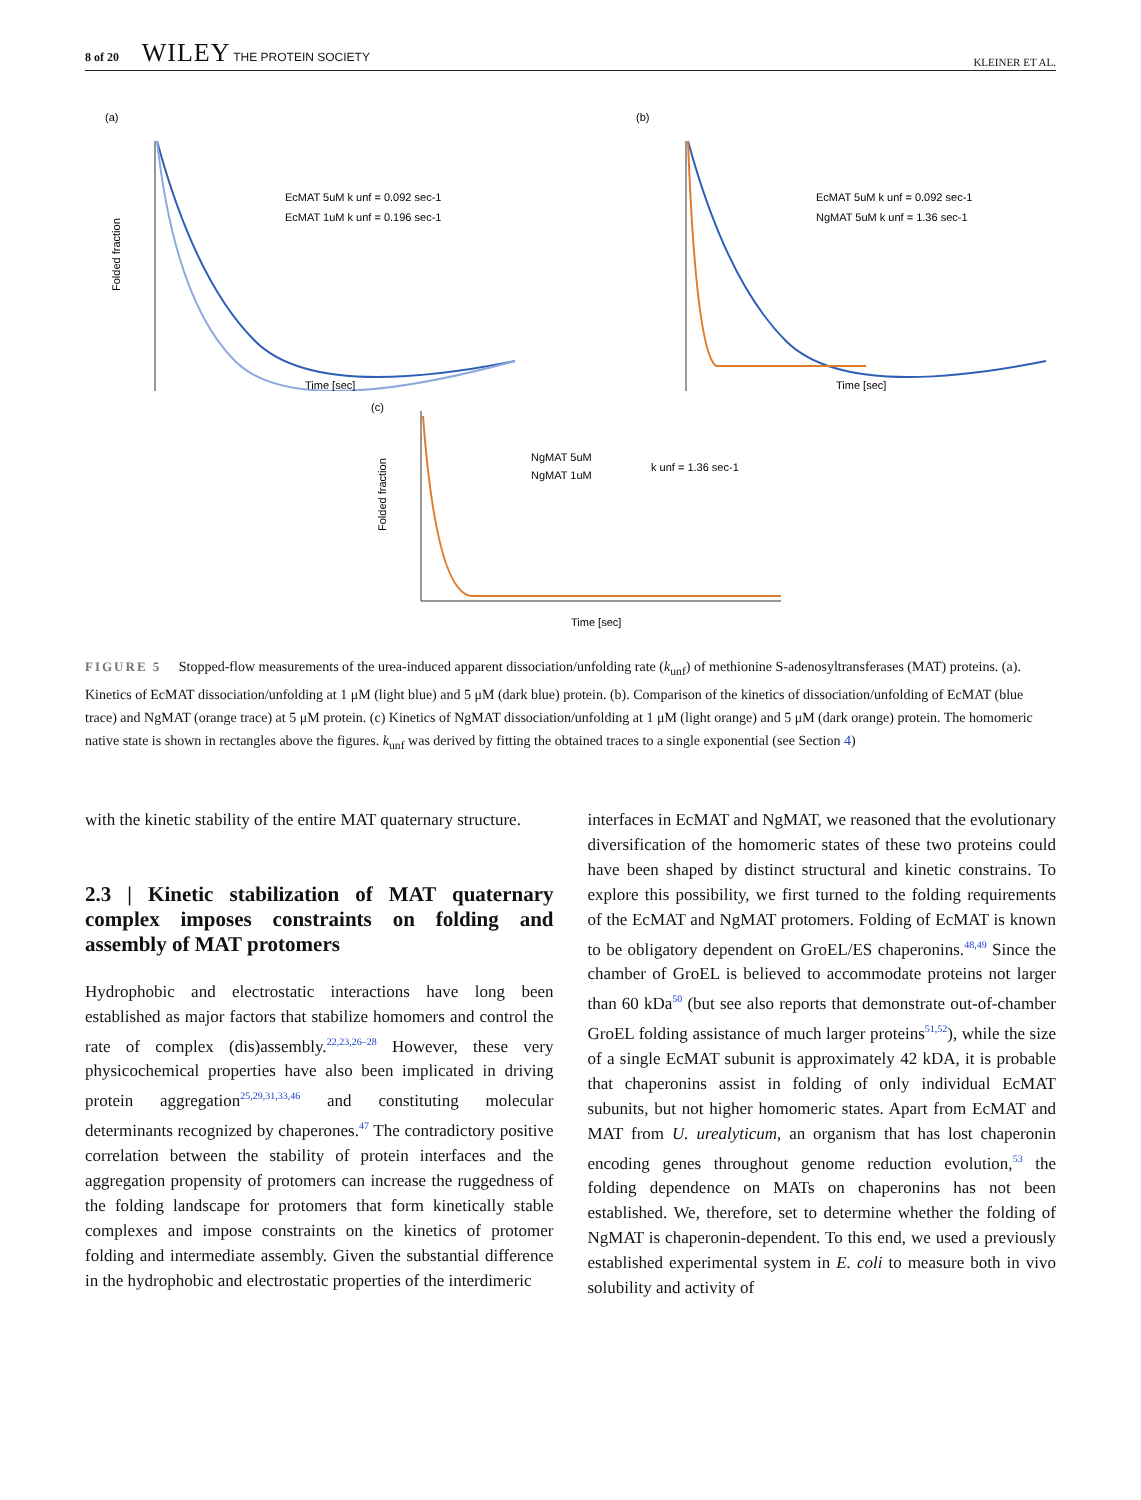8 of 20 WILEY THE PROTEIN SOCIETY
KLEINER ET AL.
(a)
EcMAT 5uM k unf = 0.092 sec-1
EcMAT 1uM k unf = 0.196 sec-1
Folded fraction
Time [sec]
(b)
EcMAT 5uM k unf = 0.092 sec-1
NgMAT 5uM k unf = 1.36 sec-1
Time [sec]
(c)
NgMAT 5uM
NgMAT 1uM
k unf = 1.36 sec-1
Folded fraction
Time [sec]
FIGURE 5 Stopped-flow measurements of the urea-induced apparent dissociation/unfolding rate (k<sub>unf</sub>) of methionine S-adenosyltransferases (MAT) proteins. (a). Kinetics of EcMAT dissociation/unfolding at 1 μM (light blue) and 5 μM (dark blue) protein. (b). Comparison of the kinetics of dissociation/unfolding of EcMAT (blue trace) and NgMAT (orange trace) at 5 μM protein. (c) Kinetics of NgMAT dissociation/unfolding at 1 μM (light orange) and 5 μM (dark orange) protein. The homomeric native state is shown in rectangles above the figures. k<sub>unf</sub> was derived by fitting the obtained traces to a single exponential (see Section 4)
with the kinetic stability of the entire MAT quaternary structure.
2.3 | Kinetic stabilization of MAT quaternary complex imposes constraints on folding and assembly of MAT protomers
Hydrophobic and electrostatic interactions have long been established as major factors that stabilize homomers and control the rate of complex (dis)assembly.<sup>22,23,26–28</sup> However, these very physicochemical properties have also been implicated in driving protein aggregation<sup>25,29,31,33,46</sup> and constituting molecular determinants recognized by chaperones.<sup>47</sup> The contradictory positive correlation between the stability of protein interfaces and the aggregation propensity of protomers can increase the ruggedness of the folding landscape for protomers that form kinetically stable complexes and impose constraints on the kinetics of protomer folding and intermediate assembly. Given the substantial difference in the hydrophobic and electrostatic properties of the interdimeric
interfaces in EcMAT and NgMAT, we reasoned that the evolutionary diversification of the homomeric states of these two proteins could have been shaped by distinct structural and kinetic constrains. To explore this possibility, we first turned to the folding requirements of the EcMAT and NgMAT protomers. Folding of EcMAT is known to be obligatory dependent on GroEL/ES chaperonins.<sup>48,49</sup> Since the chamber of GroEL is believed to accommodate proteins not larger than 60 kDa<sup>50</sup> (but see also reports that demonstrate out-of-chamber GroEL folding assistance of much larger proteins<sup>51,52</sup>), while the size of a single EcMAT subunit is approximately 42 kDA, it is probable that chaperonins assist in folding of only individual EcMAT subunits, but not higher homomeric states. Apart from EcMAT and MAT from U. urealyticum, an organism that has lost chaperonin encoding genes throughout genome reduction evolution,<sup>53</sup> the folding dependence on MATs on chaperonins has not been established. We, therefore, set to determine whether the folding of NgMAT is chaperonin-dependent. To this end, we used a previously established experimental system in E. coli to measure both in vivo solubility and activity of